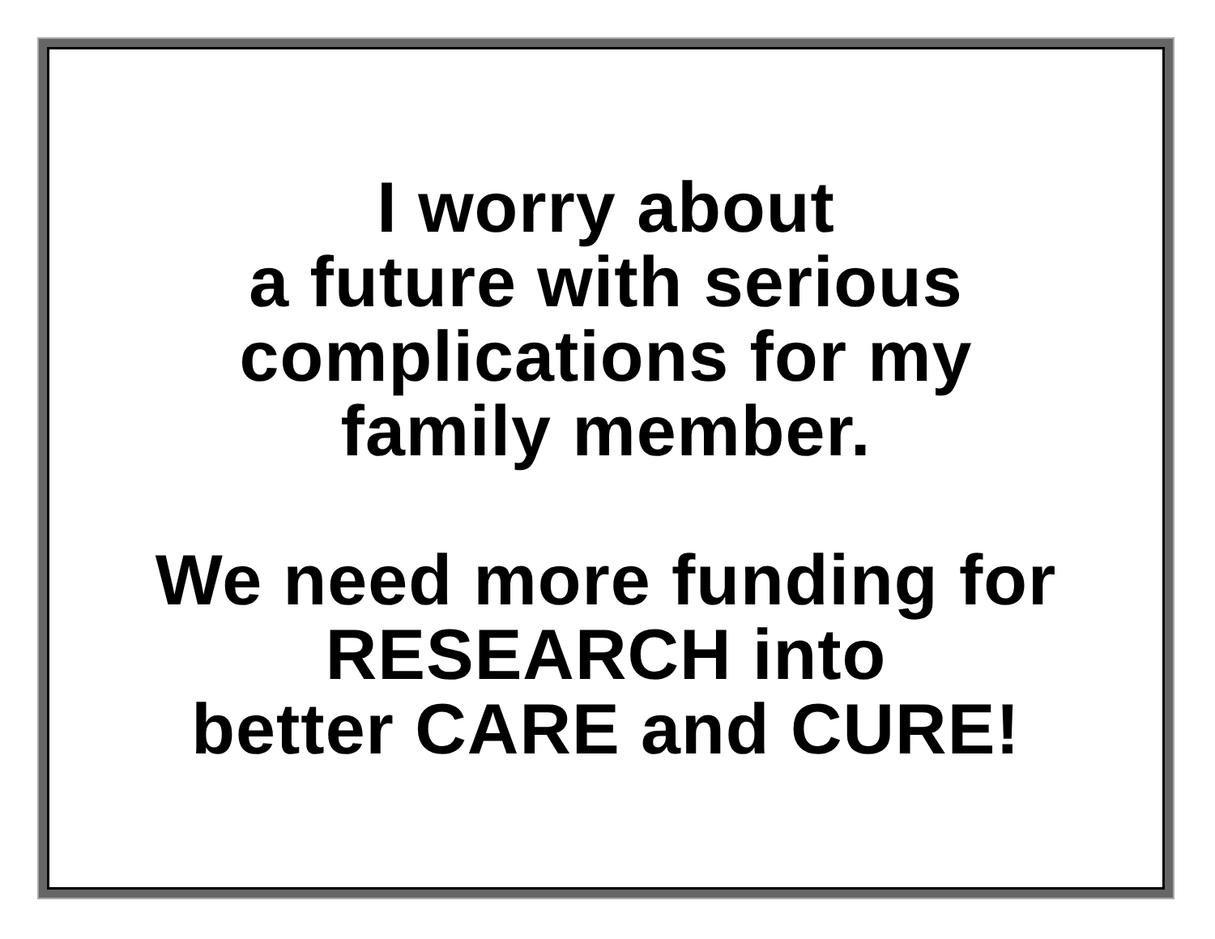I worry about
a future with serious
complications for my
family member.
We need more funding for
RESEARCH into
better CARE and CURE!